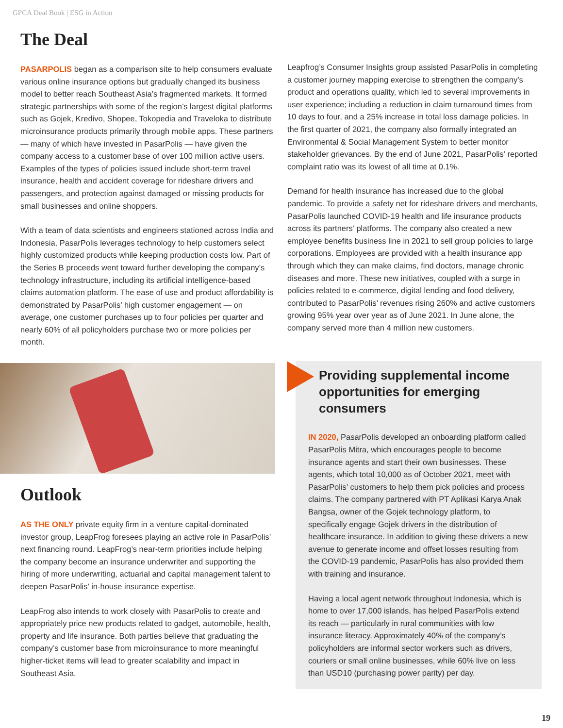GPCA Deal Book | ESG in Action
The Deal
PASARPOLIS began as a comparison site to help consumers evaluate various online insurance options but gradually changed its business model to better reach Southeast Asia’s fragmented markets. It formed strategic partnerships with some of the region’s largest digital platforms such as Gojek, Kredivo, Shopee, Tokopedia and Traveloka to distribute microinsurance products primarily through mobile apps. These partners — many of which have invested in PasarPolis — have given the company access to a customer base of over 100 million active users. Examples of the types of policies issued include short-term travel insurance, health and accident coverage for rideshare drivers and passengers, and protection against damaged or missing products for small businesses and online shoppers.
With a team of data scientists and engineers stationed across India and Indonesia, PasarPolis leverages technology to help customers select highly customized products while keeping production costs low. Part of the Series B proceeds went toward further developing the company’s technology infrastructure, including its artificial intelligence-based claims automation platform. The ease of use and product affordability is demonstrated by PasarPolis’ high customer engagement — on average, one customer purchases up to four policies per quarter and nearly 60% of all policyholders purchase two or more policies per month.
Outlook
AS THE ONLY private equity firm in a venture capital-dominated investor group, LeapFrog foresees playing an active role in PasarPolis’ next financing round. LeapFrog’s near-term priorities include helping the company become an insurance underwriter and supporting the hiring of more underwriting, actuarial and capital management talent to deepen PasarPolis’ in-house insurance expertise.
LeapFrog also intends to work closely with PasarPolis to create and appropriately price new products related to gadget, automobile, health, property and life insurance. Both parties believe that graduating the company’s customer base from microinsurance to more meaningful higher-ticket items will lead to greater scalability and impact in Southeast Asia.
Leapfrog’s Consumer Insights group assisted PasarPolis in completing a customer journey mapping exercise to strengthen the company’s product and operations quality, which led to several improvements in user experience; including a reduction in claim turnaround times from 10 days to four, and a 25% increase in total loss damage policies. In the first quarter of 2021, the company also formally integrated an Environmental & Social Management System to better monitor stakeholder grievances. By the end of June 2021, PasarPolis’ reported complaint ratio was its lowest of all time at 0.1%.
Demand for health insurance has increased due to the global pandemic. To provide a safety net for rideshare drivers and merchants, PasarPolis launched COVID-19 health and life insurance products across its partners’ platforms. The company also created a new employee benefits business line in 2021 to sell group policies to large corporations. Employees are provided with a health insurance app through which they can make claims, find doctors, manage chronic diseases and more. These new initiatives, coupled with a surge in policies related to e-commerce, digital lending and food delivery, contributed to PasarPolis’ revenues rising 260% and active customers growing 95% year over year as of June 2021. In June alone, the company served more than 4 million new customers.
Providing supplemental income opportunities for emerging consumers
IN 2020, PasarPolis developed an onboarding platform called PasarPolis Mitra, which encourages people to become insurance agents and start their own businesses. These agents, which total 10,000 as of October 2021, meet with PasarPolis’ customers to help them pick policies and process claims. The company partnered with PT Aplikasi Karya Anak Bangsa, owner of the Gojek technology platform, to specifically engage Gojek drivers in the distribution of healthcare insurance. In addition to giving these drivers a new avenue to generate income and offset losses resulting from the COVID-19 pandemic, PasarPolis has also provided them with training and insurance.
Having a local agent network throughout Indonesia, which is home to over 17,000 islands, has helped PasarPolis extend its reach — particularly in rural communities with low insurance literacy. Approximately 40% of the company’s policyholders are informal sector workers such as drivers, couriers or small online businesses, while 60% live on less than USD10 (purchasing power parity) per day.
19